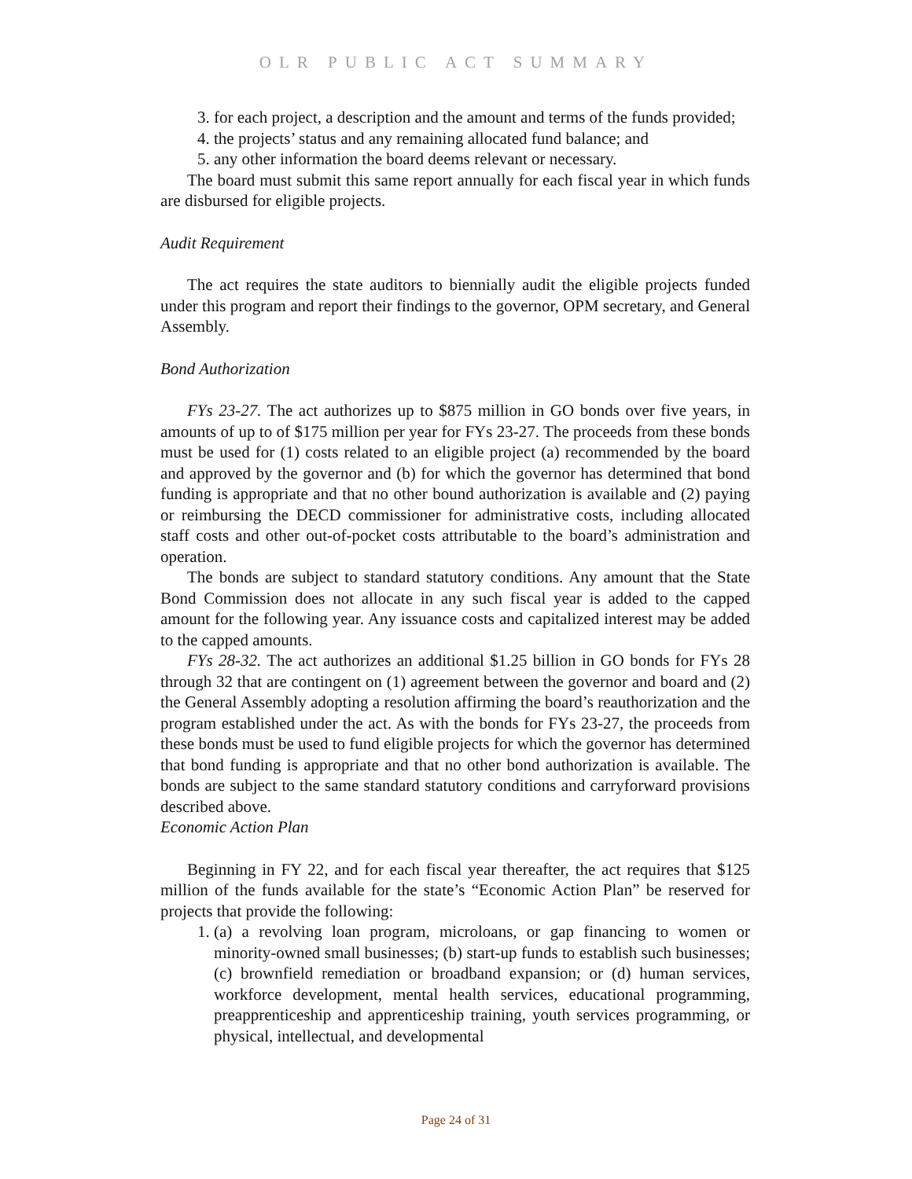OLR PUBLIC ACT SUMMARY
3. for each project, a description and the amount and terms of the funds provided;
4. the projects’ status and any remaining allocated fund balance; and
5. any other information the board deems relevant or necessary.
The board must submit this same report annually for each fiscal year in which funds are disbursed for eligible projects.
Audit Requirement
The act requires the state auditors to biennially audit the eligible projects funded under this program and report their findings to the governor, OPM secretary, and General Assembly.
Bond Authorization
FYs 23-27. The act authorizes up to $875 million in GO bonds over five years, in amounts of up to of $175 million per year for FYs 23-27. The proceeds from these bonds must be used for (1) costs related to an eligible project (a) recommended by the board and approved by the governor and (b) for which the governor has determined that bond funding is appropriate and that no other bound authorization is available and (2) paying or reimbursing the DECD commissioner for administrative costs, including allocated staff costs and other out-of-pocket costs attributable to the board’s administration and operation.
The bonds are subject to standard statutory conditions. Any amount that the State Bond Commission does not allocate in any such fiscal year is added to the capped amount for the following year. Any issuance costs and capitalized interest may be added to the capped amounts.
FYs 28-32. The act authorizes an additional $1.25 billion in GO bonds for FYs 28 through 32 that are contingent on (1) agreement between the governor and board and (2) the General Assembly adopting a resolution affirming the board’s reauthorization and the program established under the act. As with the bonds for FYs 23-27, the proceeds from these bonds must be used to fund eligible projects for which the governor has determined that bond funding is appropriate and that no other bond authorization is available. The bonds are subject to the same standard statutory conditions and carryforward provisions described above.
Economic Action Plan
Beginning in FY 22, and for each fiscal year thereafter, the act requires that $125 million of the funds available for the state’s “Economic Action Plan” be reserved for projects that provide the following:
1. (a) a revolving loan program, microloans, or gap financing to women or minority-owned small businesses; (b) start-up funds to establish such businesses; (c) brownfield remediation or broadband expansion; or (d) human services, workforce development, mental health services, educational programming, preapprenticeship and apprenticeship training, youth services programming, or physical, intellectual, and developmental
Page 24 of 31